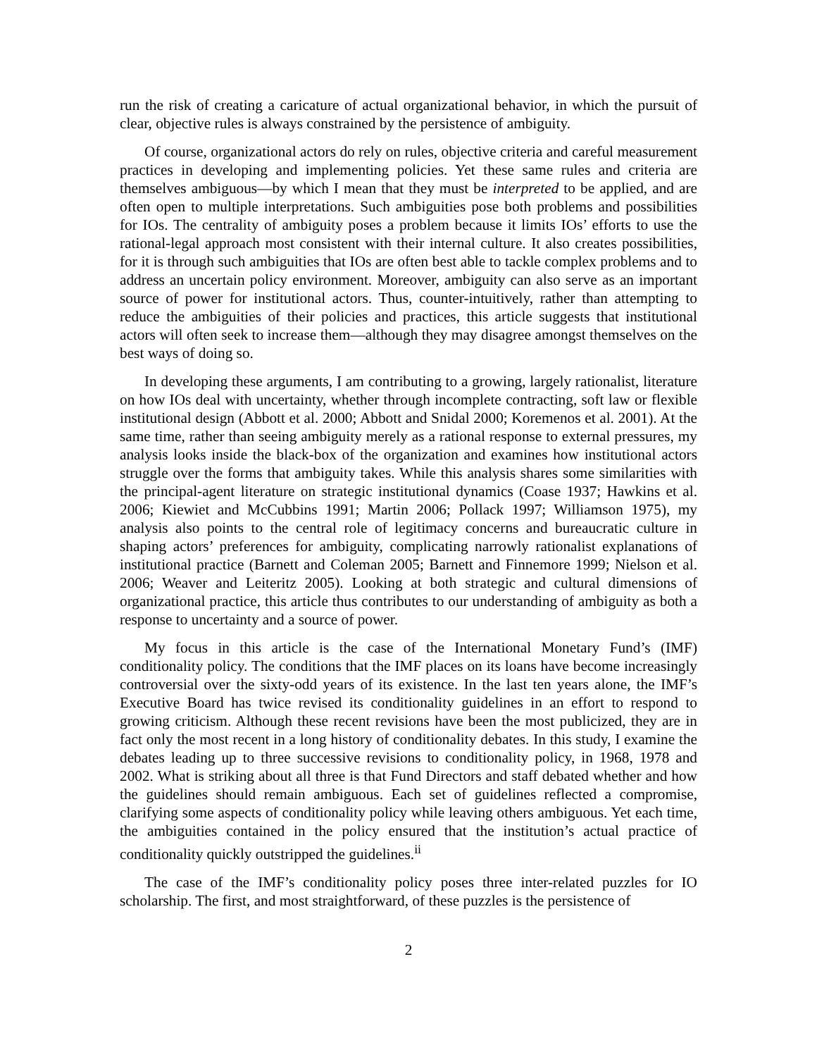run the risk of creating a caricature of actual organizational behavior, in which the pursuit of clear, objective rules is always constrained by the persistence of ambiguity.
Of course, organizational actors do rely on rules, objective criteria and careful measurement practices in developing and implementing policies. Yet these same rules and criteria are themselves ambiguous—by which I mean that they must be interpreted to be applied, and are often open to multiple interpretations. Such ambiguities pose both problems and possibilities for IOs. The centrality of ambiguity poses a problem because it limits IOs’ efforts to use the rational-legal approach most consistent with their internal culture. It also creates possibilities, for it is through such ambiguities that IOs are often best able to tackle complex problems and to address an uncertain policy environment. Moreover, ambiguity can also serve as an important source of power for institutional actors. Thus, counter-intuitively, rather than attempting to reduce the ambiguities of their policies and practices, this article suggests that institutional actors will often seek to increase them—although they may disagree amongst themselves on the best ways of doing so.
In developing these arguments, I am contributing to a growing, largely rationalist, literature on how IOs deal with uncertainty, whether through incomplete contracting, soft law or flexible institutional design (Abbott et al. 2000; Abbott and Snidal 2000; Koremenos et al. 2001). At the same time, rather than seeing ambiguity merely as a rational response to external pressures, my analysis looks inside the black-box of the organization and examines how institutional actors struggle over the forms that ambiguity takes. While this analysis shares some similarities with the principal-agent literature on strategic institutional dynamics (Coase 1937; Hawkins et al. 2006; Kiewiet and McCubbins 1991; Martin 2006; Pollack 1997; Williamson 1975), my analysis also points to the central role of legitimacy concerns and bureaucratic culture in shaping actors’ preferences for ambiguity, complicating narrowly rationalist explanations of institutional practice (Barnett and Coleman 2005; Barnett and Finnemore 1999; Nielson et al. 2006; Weaver and Leiteritz 2005). Looking at both strategic and cultural dimensions of organizational practice, this article thus contributes to our understanding of ambiguity as both a response to uncertainty and a source of power.
My focus in this article is the case of the International Monetary Fund’s (IMF) conditionality policy. The conditions that the IMF places on its loans have become increasingly controversial over the sixty-odd years of its existence. In the last ten years alone, the IMF’s Executive Board has twice revised its conditionality guidelines in an effort to respond to growing criticism. Although these recent revisions have been the most publicized, they are in fact only the most recent in a long history of conditionality debates. In this study, I examine the debates leading up to three successive revisions to conditionality policy, in 1968, 1978 and 2002. What is striking about all three is that Fund Directors and staff debated whether and how the guidelines should remain ambiguous. Each set of guidelines reflected a compromise, clarifying some aspects of conditionality policy while leaving others ambiguous. Yet each time, the ambiguities contained in the policy ensured that the institution’s actual practice of conditionality quickly outstripped the guidelines.<sup>ii</sup>
The case of the IMF’s conditionality policy poses three inter-related puzzles for IO scholarship. The first, and most straightforward, of these puzzles is the persistence of
2